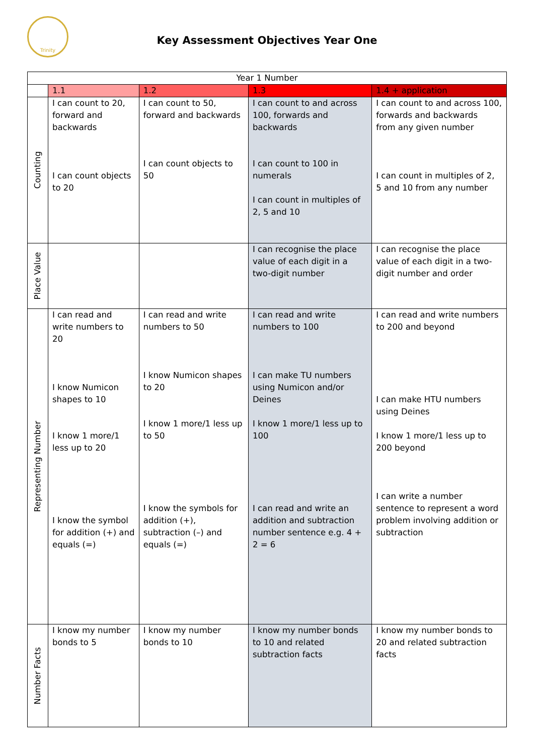Trinity
Key Assessment Objectives Year One
| Year 1 Number | | | | |
| --- | --- | --- | --- | --- |
| | 1.1 | 1.2 | 1.3 | 1.4 + application |
| Counting | I can count to 20, forward and backwards I can count objects to 20 | I can count to 50, forward and backwards I can count objects to 50 | I can count to and across 100, forwards and backwards I can count to 100 in numerals I can count in multiples of 2, 5 and 10 | I can count to and across 100, forwards and backwards from any given number I can count in multiples of 2, 5 and 10 from any number |
| Place Value | | | I can recognise the place value of each digit in a two-digit number | I can recognise the place value of each digit in a two-digit number and order |
| Representing Number | I can read and write numbers to 20 I know Numicon shapes to 10 I know 1 more/1 less up to 20 I know the symbol for addition (+) and equals (=) | I can read and write numbers to 50 I know Numicon shapes to 20 I know 1 more/1 less up to 50 I know the symbols for addition (+), subtraction (–) and equals (=) | I can read and write numbers to 100 I can make TU numbers using Numicon and/or Deines I know 1 more/1 less up to 100 I can read and write an addition and subtraction number sentence e.g. 4 + 2 = 6 | I can read and write numbers to 200 and beyond I can make HTU numbers using Deines I know 1 more/1 less up to 200 beyond I can write a number sentence to represent a word problem involving addition or subtraction |
| Number Facts | I know my number bonds to 5 | I know my number bonds to 10 | I know my number bonds to 10 and related subtraction facts | I know my number bonds to 20 and related subtraction facts |